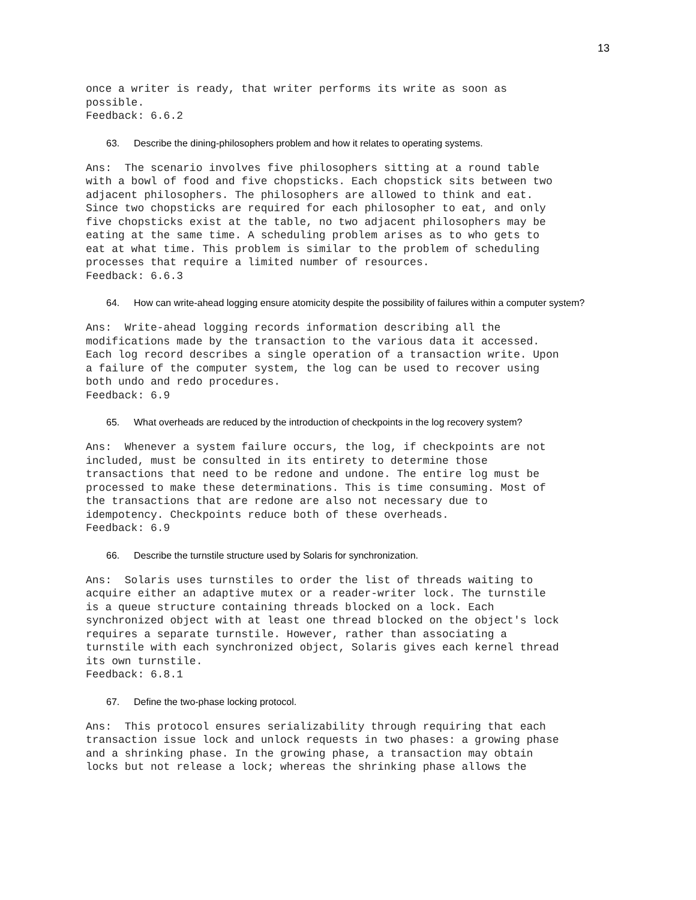13
once a writer is ready, that writer performs its write as soon as
possible.
Feedback: 6.6.2
63. Describe the dining-philosophers problem and how it relates to operating systems.
Ans:  The scenario involves five philosophers sitting at a round table
with a bowl of food and five chopsticks. Each chopstick sits between two
adjacent philosophers. The philosophers are allowed to think and eat.
Since two chopsticks are required for each philosopher to eat, and only
five chopsticks exist at the table, no two adjacent philosophers may be
eating at the same time. A scheduling problem arises as to who gets to
eat at what time. This problem is similar to the problem of scheduling
processes that require a limited number of resources.
Feedback: 6.6.3
64. How can write-ahead logging ensure atomicity despite the possibility of failures within a computer system?
Ans:  Write-ahead logging records information describing all the
modifications made by the transaction to the various data it accessed.
Each log record describes a single operation of a transaction write. Upon
a failure of the computer system, the log can be used to recover using
both undo and redo procedures.
Feedback: 6.9
65. What overheads are reduced by the introduction of checkpoints in the log recovery system?
Ans:  Whenever a system failure occurs, the log, if checkpoints are not
included, must be consulted in its entirety to determine those
transactions that need to be redone and undone. The entire log must be
processed to make these determinations. This is time consuming. Most of
the transactions that are redone are also not necessary due to
idempotency. Checkpoints reduce both of these overheads.
Feedback: 6.9
66. Describe the turnstile structure used by Solaris for synchronization.
Ans:  Solaris uses turnstiles to order the list of threads waiting to
acquire either an adaptive mutex or a reader-writer lock. The turnstile
is a queue structure containing threads blocked on a lock. Each
synchronized object with at least one thread blocked on the object's lock
requires a separate turnstile. However, rather than associating a
turnstile with each synchronized object, Solaris gives each kernel thread
its own turnstile.
Feedback: 6.8.1
67. Define the two-phase locking protocol.
Ans:  This protocol ensures serializability through requiring that each
transaction issue lock and unlock requests in two phases: a growing phase
and a shrinking phase. In the growing phase, a transaction may obtain
locks but not release a lock; whereas the shrinking phase allows the